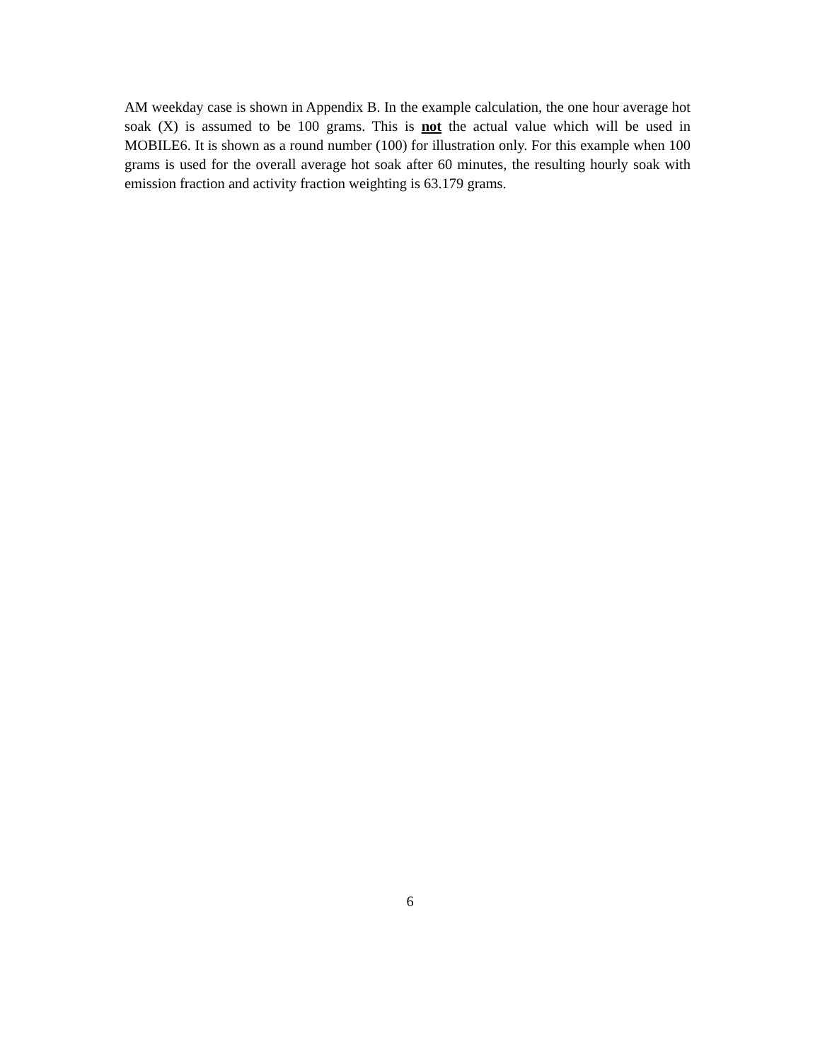AM weekday case is shown in Appendix B. In the example calculation, the one hour average hot soak (X) is assumed to be 100 grams. This is not the actual value which will be used in MOBILE6. It is shown as a round number (100) for illustration only. For this example when 100 grams is used for the overall average hot soak after 60 minutes, the resulting hourly soak with emission fraction and activity fraction weighting is 63.179 grams.
6